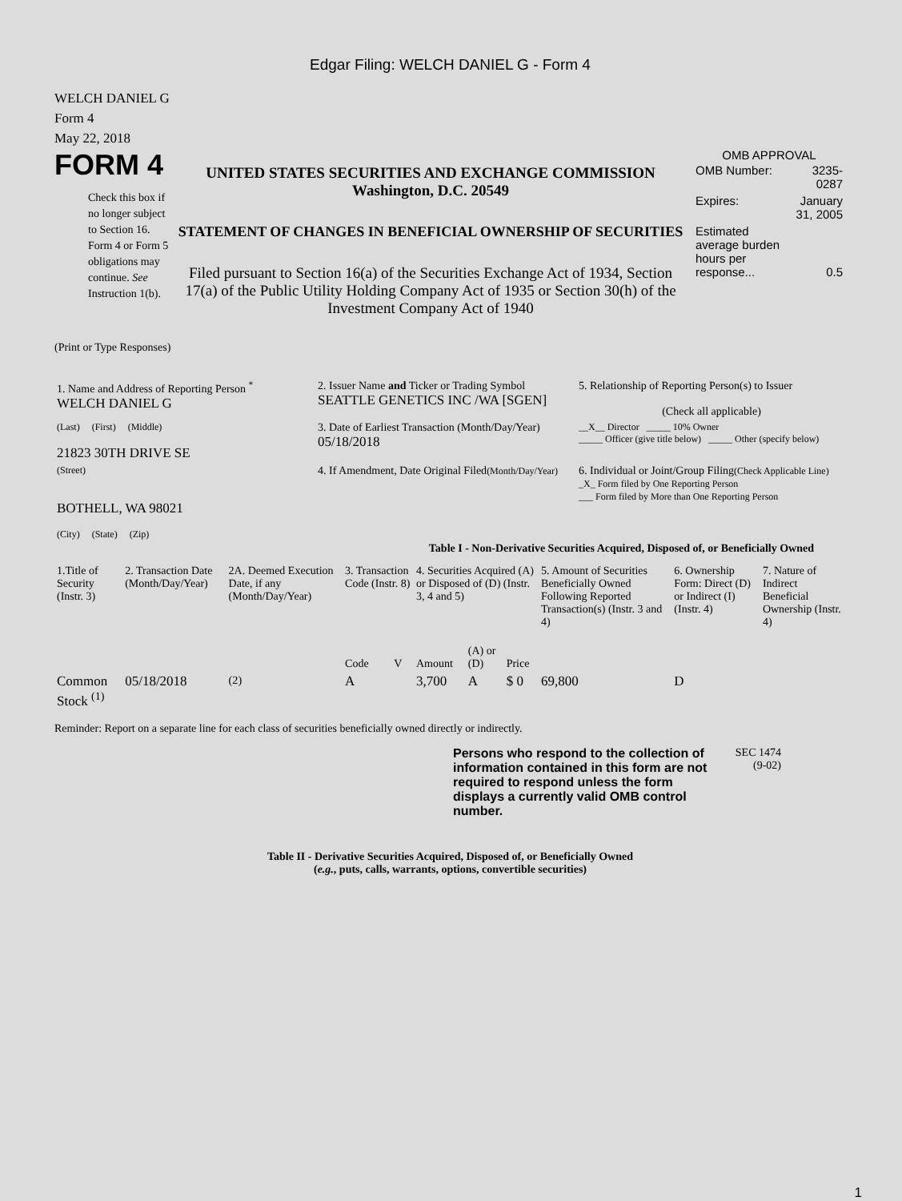Edgar Filing: WELCH DANIEL G - Form 4
WELCH DANIEL G
Form 4
May 22, 2018
FORM 4
Check this box if no longer subject to Section 16. Form 4 or Form 5 obligations may continue. See Instruction 1(b).
UNITED STATES SECURITIES AND EXCHANGE COMMISSION
Washington, D.C. 20549
STATEMENT OF CHANGES IN BENEFICIAL OWNERSHIP OF SECURITIES
Filed pursuant to Section 16(a) of the Securities Exchange Act of 1934, Section 17(a) of the Public Utility Holding Company Act of 1935 or Section 30(h) of the Investment Company Act of 1940
OMB APPROVAL
| OMB Number: | 3235-0287 |
| Expires: | January 31, 2005 |
| Estimated average burden hours per response... | 0.5 |
(Print or Type Responses)
| 1. Name and Address of Reporting Person <sup>*</sup> WELCH DANIEL G | 2. Issuer Name and Ticker or Trading Symbol SEATTLE GENETICS INC /WA [SGEN] | 5. Relationship of Reporting Person(s) to Issuer (Check all applicable) |
| (Last) (First) (Middle) 21823 30TH DRIVE SE | 3. Date of Earliest Transaction (Month/Day/Year) 05/18/2018 | __X__ Director _____ 10% Owner _____ Officer (give title below) _____ Other (specify below) |
| (Street) BOTHELL, WA 98021 (City) (State) (Zip) | 4. If Amendment, Date Original Filed (Month/Day/Year) | 6. Individual or Joint/Group Filing (Check Applicable Line) _X_ Form filed by One Reporting Person ___ Form filed by More than One Reporting Person |
Table I - Non-Derivative Securities Acquired, Disposed of, or Beneficially Owned
| 1.Title of Security (Instr. 3) | 2. Transaction Date (Month/Day/Year) | 2A. Deemed Execution Date, if any (Month/Day/Year) | 3. Transaction Code (Instr. 8) | | 4. Securities Acquired (A) or Disposed of (D) (Instr. 3, 4 and 5) | | | 5. Amount of Securities Beneficially Owned Following Reported Transaction(s) (Instr. 3 and 4) | 6. Ownership Form: Direct (D) or Indirect (I) (Instr. 4) | 7. Nature of Indirect Beneficial Ownership (Instr. 4) |
| | | | Code | V | Amount | (A) or (D) | Price | | | |
| Common Stock <sup>(1)</sup> | 05/18/2018 | <sup>(2)</sup> | A | | 3,700 | A | $ 0 | 69,800 | D | |
Reminder: Report on a separate line for each class of securities beneficially owned directly or indirectly.
Persons who respond to the collection of information contained in this form are not required to respond unless the form displays a currently valid OMB control number.
SEC 1474 (9-02)
Table II - Derivative Securities Acquired, Disposed of, or Beneficially Owned
(e.g., puts, calls, warrants, options, convertible securities)
1